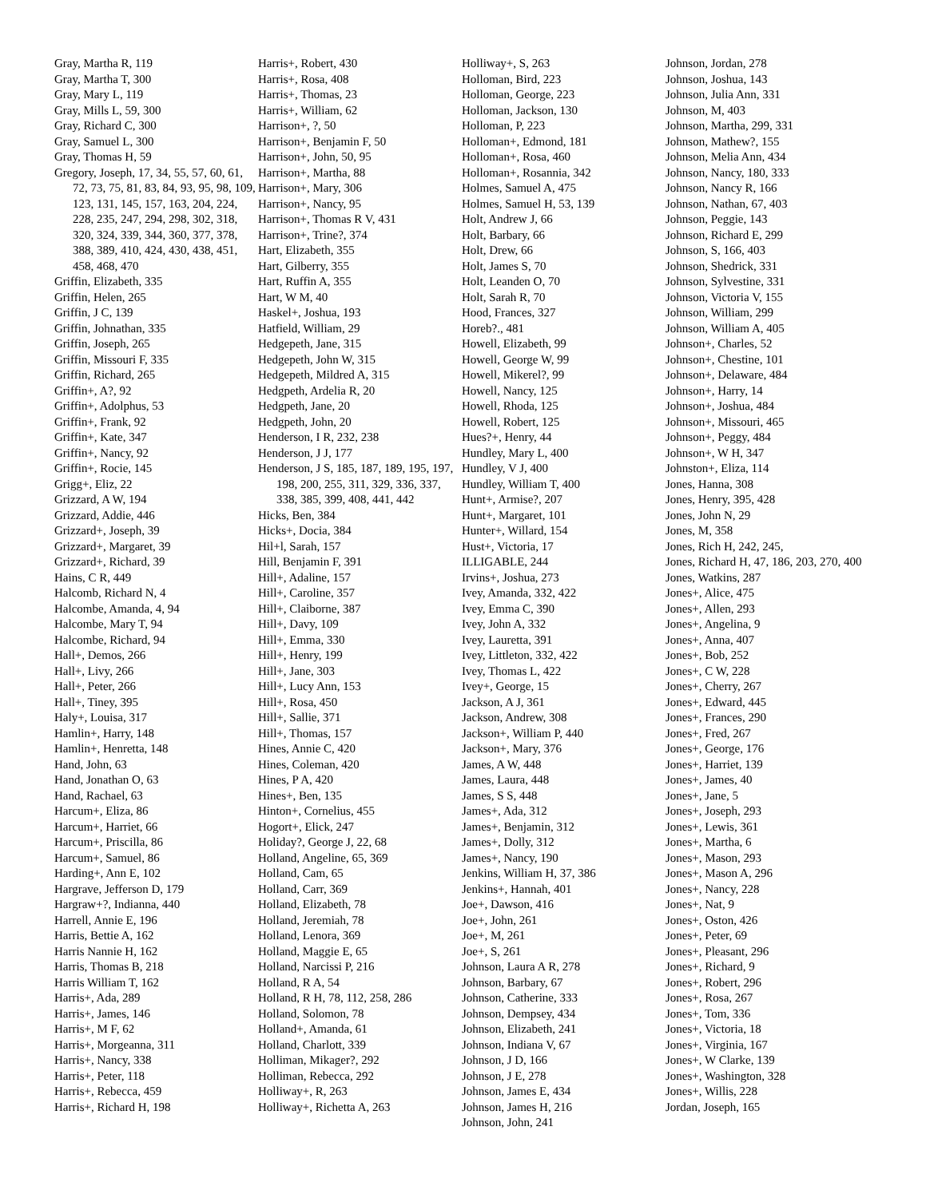Gray, Martha R, 119
Gray, Martha T, 300
Gray, Mary L, 119
Gray, Mills L, 59, 300
Gray, Richard C, 300
Gray, Samuel L, 300
Gray, Thomas H, 59
Gregory, Joseph, 17, 34, 55, 57, 60, 61, 72, 73, 75, 81, 83, 84, 93, 95, 98, 109, 123, 131, 145, 157, 163, 204, 224, 228, 235, 247, 294, 298, 302, 318, 320, 324, 339, 344, 360, 377, 378, 388, 389, 410, 424, 430, 438, 451, 458, 468, 470
Griffin, Elizabeth, 335
Griffin, Helen, 265
Griffin, J C, 139
Griffin, Johnathan, 335
Griffin, Joseph, 265
Griffin, Missouri F, 335
Griffin, Richard, 265
Griffin+, A?, 92
Griffin+, Adolphus, 53
Griffin+, Frank, 92
Griffin+, Kate, 347
Griffin+, Nancy, 92
Griffin+, Rocie, 145
Grigg+, Eliz, 22
Grizzard, A W, 194
Grizzard, Addie, 446
Grizzard+, Joseph, 39
Grizzard+, Margaret, 39
Grizzard+, Richard, 39
Hains, C R, 449
Halcomb, Richard N, 4
Halcombe, Amanda, 4, 94
Halcombe, Mary T, 94
Halcombe, Richard, 94
Hall+, Demos, 266
Hall+, Livy, 266
Hall+, Peter, 266
Hall+, Tiney, 395
Haly+, Louisa, 317
Hamlin+, Harry, 148
Hamlin+, Henretta, 148
Hand, John, 63
Hand, Jonathan O, 63
Hand, Rachael, 63
Harcum+, Eliza, 86
Harcum+, Harriet, 66
Harcum+, Priscilla, 86
Harcum+, Samuel, 86
Harding+, Ann E, 102
Hargrave, Jefferson D, 179
Hargraw+?, Indianna, 440
Harrell, Annie E, 196
Harris, Bettie A, 162
Harris Nannie H, 162
Harris, Thomas B, 218
Harris William T, 162
Harris+, Ada, 289
Harris+, James, 146
Harris+, M F, 62
Harris+, Morgeanna, 311
Harris+, Nancy, 338
Harris+, Peter, 118
Harris+, Rebecca, 459
Harris+, Richard H, 198
Harris+, Robert, 430
Harris+, Rosa, 408
Harris+, Thomas, 23
Harris+, William, 62
Harrison+, ?, 50
Harrison+, Benjamin F, 50
Harrison+, John, 50, 95
Harrison+, Martha, 88
Harrison+, Mary, 306
Harrison+, Nancy, 95
Harrison+, Thomas R V, 431
Harrison+, Trine?, 374
Hart, Elizabeth, 355
Hart, Gilberry, 355
Hart, Ruffin A, 355
Hart, W M, 40
Haskel+, Joshua, 193
Hatfield, William, 29
Hedgepeth, Jane, 315
Hedgepeth, John W, 315
Hedgepeth, Mildred A, 315
Hedgpeth, Ardelia R, 20
Hedgpeth, Jane, 20
Hedgpeth, John, 20
Henderson, I R, 232, 238
Henderson, J J, 177
Henderson, J S, 185, 187, 189, 195, 197, 198, 200, 255, 311, 329, 336, 337, 338, 385, 399, 408, 441, 442
Hicks, Ben, 384
Hicks+, Docia, 384
Hil+l, Sarah, 157
Hill, Benjamin F, 391
Hill+, Adaline, 157
Hill+, Caroline, 357
Hill+, Claiborne, 387
Hill+, Davy, 109
Hill+, Emma, 330
Hill+, Henry, 199
Hill+, Jane, 303
Hill+, Lucy Ann, 153
Hill+, Rosa, 450
Hill+, Sallie, 371
Hill+, Thomas, 157
Hines, Annie C, 420
Hines, Coleman, 420
Hines, P A, 420
Hines+, Ben, 135
Hinton+, Cornelius, 455
Hogort+, Elick, 247
Holiday?, George J, 22, 68
Holland, Angeline, 65, 369
Holland, Cam, 65
Holland, Carr, 369
Holland, Elizabeth, 78
Holland, Jeremiah, 78
Holland, Lenora, 369
Holland, Maggie E, 65
Holland, Narcissi P, 216
Holland, R A, 54
Holland, R H, 78, 112, 258, 286
Holland, Solomon, 78
Holland+, Amanda, 61
Holland, Charlott, 339
Holliman, Mikager?, 292
Holliman, Rebecca, 292
Holliway+, R, 263
Holliway+, Richetta A, 263
Holliway+, S, 263
Holloman, Bird, 223
Holloman, George, 223
Holloman, Jackson, 130
Holloman, P, 223
Holloman+, Edmond, 181
Holloman+, Rosa, 460
Holloman+, Rosannia, 342
Holmes, Samuel A, 475
Holmes, Samuel H, 53, 139
Holt, Andrew J, 66
Holt, Barbary, 66
Holt, Drew, 66
Holt, James S, 70
Holt, Leanden O, 70
Holt, Sarah R, 70
Hood, Frances, 327
Horeb?., 481
Howell, Elizabeth, 99
Howell, George W, 99
Howell, Mikerel?, 99
Howell, Nancy, 125
Howell, Rhoda, 125
Howell, Robert, 125
Hues?+, Henry, 44
Hundley, Mary L, 400
Hundley, V J, 400
Hundley, William T, 400
Hunt+, Armise?, 207
Hunt+, Margaret, 101
Hunter+, Willard, 154
Hust+, Victoria, 17
ILLIGABLE, 244
Irvins+, Joshua, 273
Ivey, Amanda, 332, 422
Ivey, Emma C, 390
Ivey, John A, 332
Ivey, Lauretta, 391
Ivey, Littleton, 332, 422
Ivey, Thomas L, 422
Ivey+, George, 15
Jackson, A J, 361
Jackson, Andrew, 308
Jackson+, William P, 440
Jackson+, Mary, 376
James, A W, 448
James, Laura, 448
James, S S, 448
James+, Ada, 312
James+, Benjamin, 312
James+, Dolly, 312
James+, Nancy, 190
Jenkins, William H, 37, 386
Jenkins+, Hannah, 401
Joe+, Dawson, 416
Joe+, John, 261
Joe+, M, 261
Joe+, S, 261
Johnson, Laura A R, 278
Johnson, Barbary, 67
Johnson, Catherine, 333
Johnson, Dempsey, 434
Johnson, Elizabeth, 241
Johnson, Indiana V, 67
Johnson, J D, 166
Johnson, J E, 278
Johnson, James E, 434
Johnson, James H, 216
Johnson, John, 241
Johnson, Jordan, 278
Johnson, Joshua, 143
Johnson, Julia Ann, 331
Johnson, M, 403
Johnson, Martha, 299, 331
Johnson, Mathew?, 155
Johnson, Melia Ann, 434
Johnson, Nancy, 180, 333
Johnson, Nancy R, 166
Johnson, Nathan, 67, 403
Johnson, Peggie, 143
Johnson, Richard E, 299
Johnson, S, 166, 403
Johnson, Shedrick, 331
Johnson, Sylvestine, 331
Johnson, Victoria V, 155
Johnson, William, 299
Johnson, William A, 405
Johnson+, Charles, 52
Johnson+, Chestine, 101
Johnson+, Delaware, 484
Johnson+, Harry, 14
Johnson+, Joshua, 484
Johnson+, Missouri, 465
Johnson+, Peggy, 484
Johnson+, W H, 347
Johnston+, Eliza, 114
Jones, Hanna, 308
Jones, Henry, 395, 428
Jones, John N, 29
Jones, M, 358
Jones, Rich H, 242, 245,
Jones, Richard H, 47, 186, 203, 270, 400
Jones, Watkins, 287
Jones+, Alice, 475
Jones+, Allen, 293
Jones+, Angelina, 9
Jones+, Anna, 407
Jones+, Bob, 252
Jones+, C W, 228
Jones+, Cherry, 267
Jones+, Edward, 445
Jones+, Frances, 290
Jones+, Fred, 267
Jones+, George, 176
Jones+, Harriet, 139
Jones+, James, 40
Jones+, Jane, 5
Jones+, Joseph, 293
Jones+, Lewis, 361
Jones+, Martha, 6
Jones+, Mason, 293
Jones+, Mason A, 296
Jones+, Nancy, 228
Jones+, Nat, 9
Jones+, Oston, 426
Jones+, Peter, 69
Jones+, Pleasant, 296
Jones+, Richard, 9
Jones+, Robert, 296
Jones+, Rosa, 267
Jones+, Tom, 336
Jones+, Victoria, 18
Jones+, Virginia, 167
Jones+, W Clarke, 139
Jones+, Washington, 328
Jones+, Willis, 228
Jordan, Joseph, 165